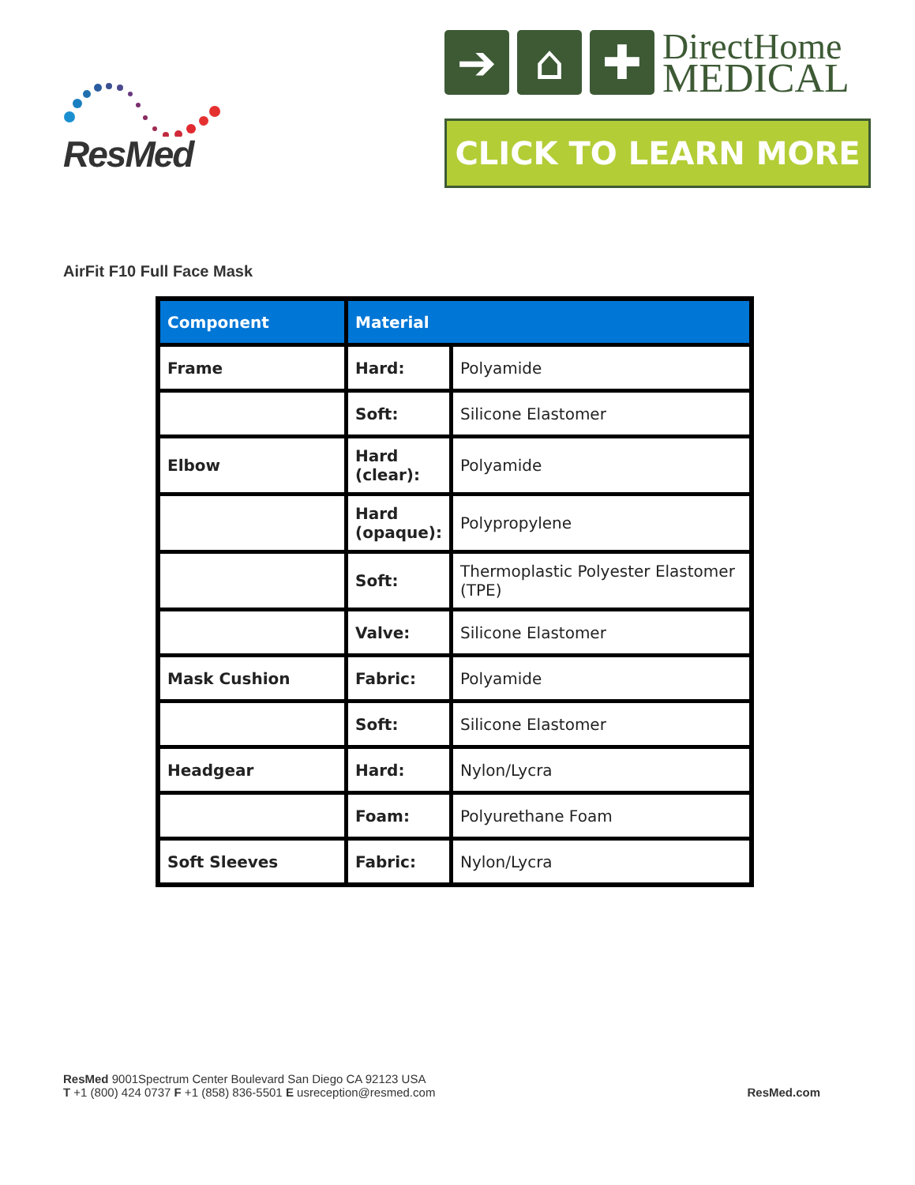ResMed
➔ ⌂ ✚
DirectHome
MEDICAL
CLICK TO LEARN MORE
AirFit F10 Full Face Mask
| Component | Material | |
| --- | --- | --- |
| Frame | Hard: | Polyamide |
| | Soft: | Silicone Elastomer |
| Elbow | Hard (clear): | Polyamide |
| | Hard (opaque): | Polypropylene |
| | Soft: | Thermoplastic Polyester Elastomer (TPE) |
| | Valve: | Silicone Elastomer |
| Mask Cushion | Fabric: | Polyamide |
| | Soft: | Silicone Elastomer |
| Headgear | Hard: | Nylon/Lycra |
| | Foam: | Polyurethane Foam |
| Soft Sleeves | Fabric: | Nylon/Lycra |
ResMed 9001Spectrum Center Boulevard San Diego CA 92123 USA
T +1 (800) 424 0737 F +1 (858) 836-5501 E usreception@resmed.com
ResMed.com